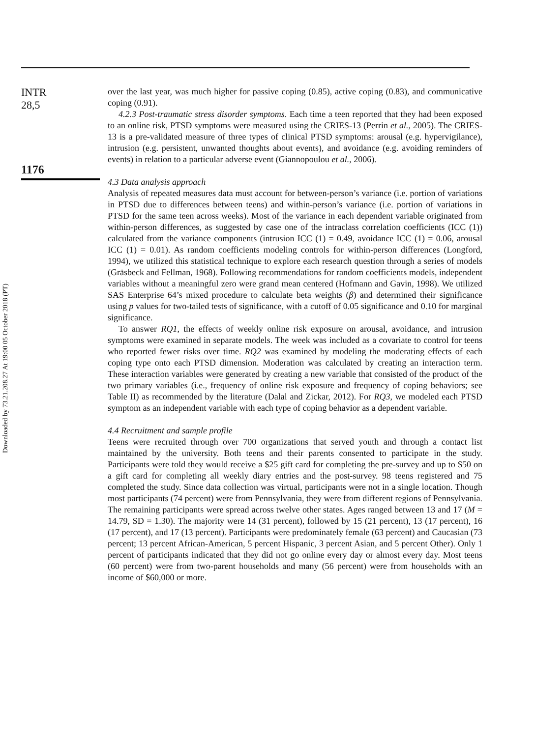Downloaded by 73.21.208.27 At 19:00 05 October 2018 (PT)
INTR
28,5
1176
over the last year, was much higher for passive coping (0.85), active coping (0.83), and communicative coping (0.91).
4.2.3 Post-traumatic stress disorder symptoms. Each time a teen reported that they had been exposed to an online risk, PTSD symptoms were measured using the CRIES-13 (Perrin et al., 2005). The CRIES-13 is a pre-validated measure of three types of clinical PTSD symptoms: arousal (e.g. hypervigilance), intrusion (e.g. persistent, unwanted thoughts about events), and avoidance (e.g. avoiding reminders of events) in relation to a particular adverse event (Giannopoulou et al., 2006).
4.3 Data analysis approach
Analysis of repeated measures data must account for between-person’s variance (i.e. portion of variations in PTSD due to differences between teens) and within-person’s variance (i.e. portion of variations in PTSD for the same teen across weeks). Most of the variance in each dependent variable originated from within-person differences, as suggested by case one of the intraclass correlation coefficients (ICC (1)) calculated from the variance components (intrusion ICC (1) = 0.49, avoidance ICC (1) = 0.06, arousal ICC (1) = 0.01). As random coefficients modeling controls for within-person differences (Longford, 1994), we utilized this statistical technique to explore each research question through a series of models (Gräsbeck and Fellman, 1968). Following recommendations for random coefficients models, independent variables without a meaningful zero were grand mean centered (Hofmann and Gavin, 1998). We utilized SAS Enterprise 64’s mixed procedure to calculate beta weights (β) and determined their significance using p values for two-tailed tests of significance, with a cutoff of 0.05 significance and 0.10 for marginal significance.
To answer RQ1, the effects of weekly online risk exposure on arousal, avoidance, and intrusion symptoms were examined in separate models. The week was included as a covariate to control for teens who reported fewer risks over time. RQ2 was examined by modeling the moderating effects of each coping type onto each PTSD dimension. Moderation was calculated by creating an interaction term. These interaction variables were generated by creating a new variable that consisted of the product of the two primary variables (i.e., frequency of online risk exposure and frequency of coping behaviors; see Table II) as recommended by the literature (Dalal and Zickar, 2012). For RQ3, we modeled each PTSD symptom as an independent variable with each type of coping behavior as a dependent variable.
4.4 Recruitment and sample profile
Teens were recruited through over 700 organizations that served youth and through a contact list maintained by the university. Both teens and their parents consented to participate in the study. Participants were told they would receive a $25 gift card for completing the pre-survey and up to $50 on a gift card for completing all weekly diary entries and the post-survey. 98 teens registered and 75 completed the study. Since data collection was virtual, participants were not in a single location. Though most participants (74 percent) were from Pennsylvania, they were from different regions of Pennsylvania. The remaining participants were spread across twelve other states. Ages ranged between 13 and 17 (M = 14.79, SD = 1.30). The majority were 14 (31 percent), followed by 15 (21 percent), 13 (17 percent), 16 (17 percent), and 17 (13 percent). Participants were predominately female (63 percent) and Caucasian (73 percent; 13 percent African-American, 5 percent Hispanic, 3 percent Asian, and 5 percent Other). Only 1 percent of participants indicated that they did not go online every day or almost every day. Most teens (60 percent) were from two-parent households and many (56 percent) were from households with an income of $60,000 or more.